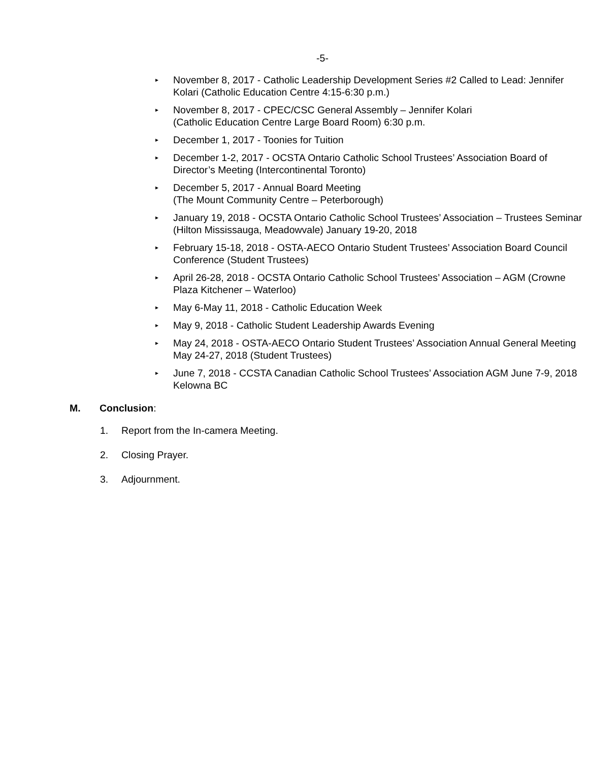-5-
▸ November 8, 2017 - Catholic Leadership Development Series #2 Called to Lead: Jennifer Kolari (Catholic Education Centre 4:15-6:30 p.m.)
▸ November 8, 2017 - CPEC/CSC General Assembly – Jennifer Kolari
(Catholic Education Centre Large Board Room) 6:30 p.m.
▸ December 1, 2017 - Toonies for Tuition
▸ December 1-2, 2017 - OCSTA Ontario Catholic School Trustees’ Association Board of Director’s Meeting (Intercontinental Toronto)
▸ December 5, 2017 - Annual Board Meeting
(The Mount Community Centre – Peterborough)
▸ January 19, 2018 - OCSTA Ontario Catholic School Trustees’ Association – Trustees Seminar (Hilton Mississauga, Meadowvale) January 19-20, 2018
▸ February 15-18, 2018 - OSTA-AECO Ontario Student Trustees’ Association Board Council Conference (Student Trustees)
▸ April 26-28, 2018 - OCSTA Ontario Catholic School Trustees’ Association – AGM (Crowne Plaza Kitchener – Waterloo)
▸ May 6-May 11, 2018 - Catholic Education Week
▸ May 9, 2018 - Catholic Student Leadership Awards Evening
▸ May 24, 2018 - OSTA-AECO Ontario Student Trustees’ Association Annual General Meeting May 24-27, 2018 (Student Trustees)
▸ June 7, 2018 - CCSTA Canadian Catholic School Trustees’ Association AGM June 7-9, 2018 Kelowna BC
M. Conclusion:
1. Report from the In-camera Meeting.
2. Closing Prayer.
3. Adjournment.